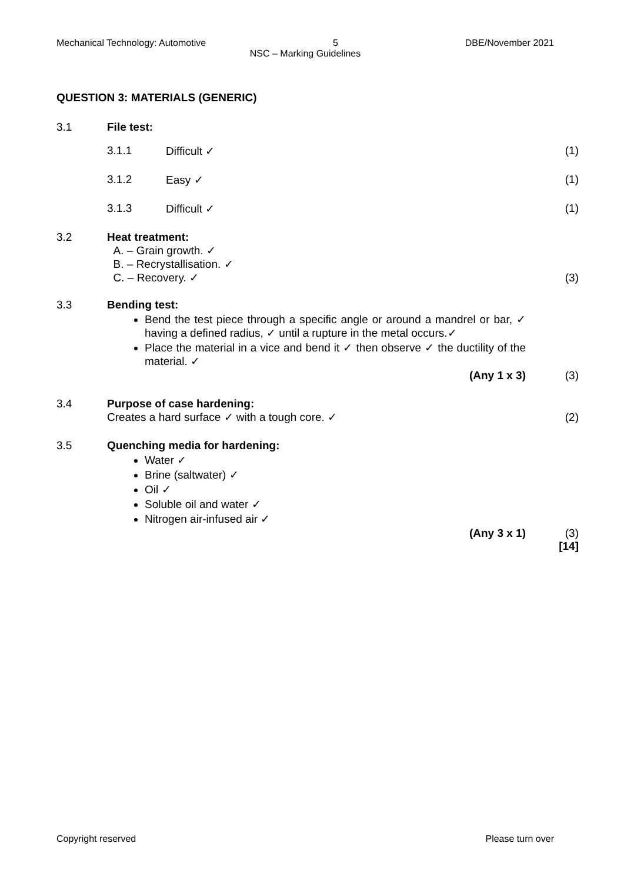Mechanical Technology: Automotive 5 DBE/November 2021
NSC – Marking Guidelines
QUESTION 3: MATERIALS (GENERIC)
3.1 File test:
3.1.1 Difficult ✓ (1)
3.1.2 Easy ✓ (1)
3.1.3 Difficult ✓ (1)
3.2 Heat treatment:
A. – Grain growth. ✓
B. – Recrystallisation. ✓
C. – Recovery. ✓
(3)
3.3 Bending test:
Bend the test piece through a specific angle or around a mandrel or bar, ✓ having a defined radius, ✓ until a rupture in the metal occurs.✓
Place the material in a vice and bend it ✓ then observe ✓ the ductility of the material. ✓
(Any 1 x 3) (3)
3.4 Purpose of case hardening:
Creates a hard surface ✓ with a tough core. ✓
(2)
3.5 Quenching media for hardening:
Water ✓
Brine (saltwater) ✓
Oil ✓
Soluble oil and water ✓
Nitrogen air-infused air ✓
(Any 3 x 1) (3)
[14]
Copyright reserved Please turn over